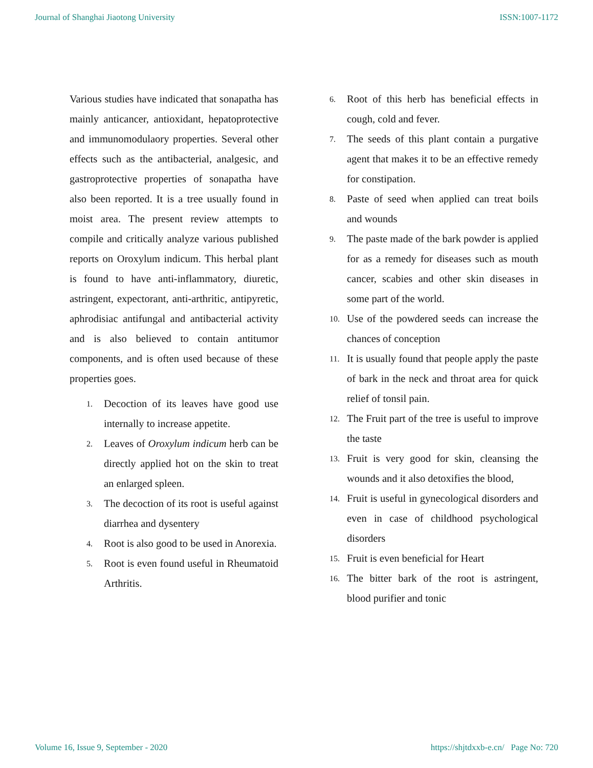Journal of Shanghai Jiaotong University ISSN:1007-1172
Various studies have indicated that sonapatha has mainly anticancer, antioxidant, hepatoprotective and immunomodulaory properties. Several other effects such as the antibacterial, analgesic, and gastroprotective properties of sonapatha have also been reported. It is a tree usually found in moist area. The present review attempts to compile and critically analyze various published reports on Oroxylum indicum. This herbal plant is found to have anti-inflammatory, diuretic, astringent, expectorant, anti-arthritic, antipyretic, aphrodisiac antifungal and antibacterial activity and is also believed to contain antitumor components, and is often used because of these properties goes.
1. Decoction of its leaves have good use internally to increase appetite.
2. Leaves of Oroxylum indicum herb can be directly applied hot on the skin to treat an enlarged spleen.
3. The decoction of its root is useful against diarrhea and dysentery
4. Root is also good to be used in Anorexia.
5. Root is even found useful in Rheumatoid Arthritis.
6. Root of this herb has beneficial effects in cough, cold and fever.
7. The seeds of this plant contain a purgative agent that makes it to be an effective remedy for constipation.
8. Paste of seed when applied can treat boils and wounds
9. The paste made of the bark powder is applied for as a remedy for diseases such as mouth cancer, scabies and other skin diseases in some part of the world.
10. Use of the powdered seeds can increase the chances of conception
11. It is usually found that people apply the paste of bark in the neck and throat area for quick relief of tonsil pain.
12. The Fruit part of the tree is useful to improve the taste
13. Fruit is very good for skin, cleansing the wounds and it also detoxifies the blood,
14. Fruit is useful in gynecological disorders and even in case of childhood psychological disorders
15. Fruit is even beneficial for Heart
16. The bitter bark of the root is astringent, blood purifier and tonic
Volume 16, Issue 9, September - 2020 https://shjtdxxb-e.cn/ Page No: 720